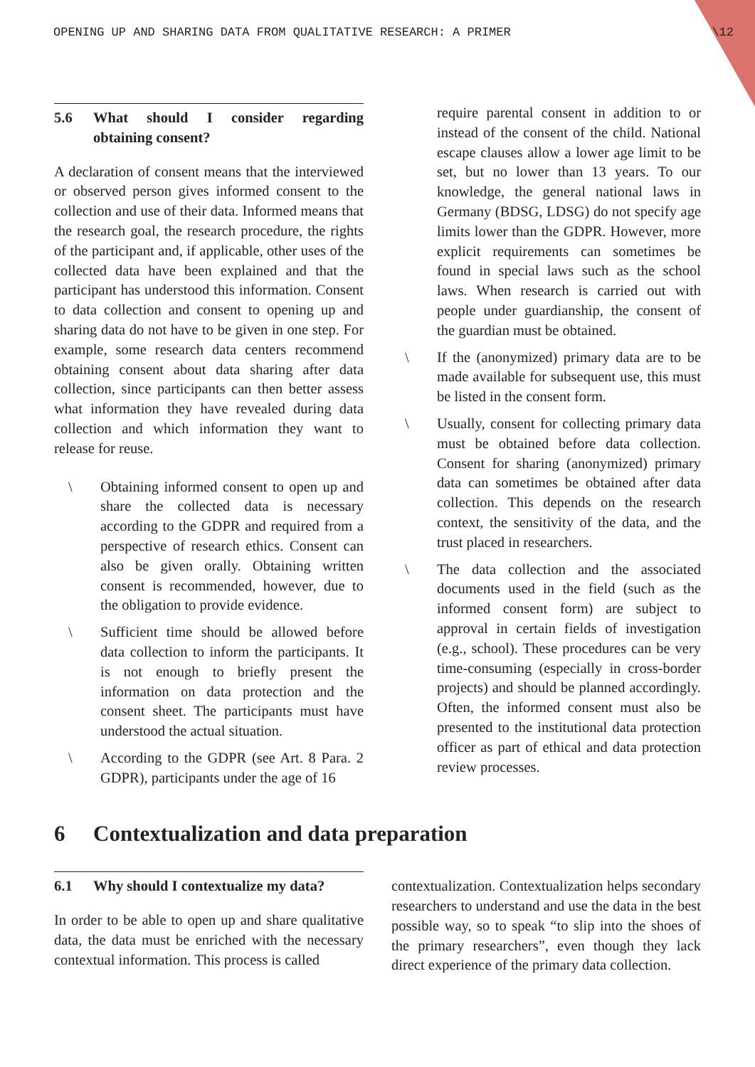OPENING UP AND SHARING DATA FROM QUALITATIVE RESEARCH: A PRIMER \12
5.6 What should I consider regarding obtaining consent?
A declaration of consent means that the interviewed or observed person gives informed consent to the collection and use of their data. Informed means that the research goal, the research procedure, the rights of the participant and, if applicable, other uses of the collected data have been explained and that the participant has understood this information. Consent to data collection and consent to opening up and sharing data do not have to be given in one step. For example, some research data centers recommend obtaining consent about data sharing after data collection, since participants can then better assess what information they have revealed during data collection and which information they want to release for reuse.
\ Obtaining informed consent to open up and share the collected data is necessary according to the GDPR and required from a perspective of research ethics. Consent can also be given orally. Obtaining written consent is recommended, however, due to the obligation to provide evidence.
\ Sufficient time should be allowed before data collection to inform the participants. It is not enough to briefly present the information on data protection and the consent sheet. The participants must have understood the actual situation.
\ According to the GDPR (see Art. 8 Para. 2 GDPR), participants under the age of 16
require parental consent in addition to or instead of the consent of the child. National escape clauses allow a lower age limit to be set, but no lower than 13 years. To our knowledge, the general national laws in Germany (BDSG, LDSG) do not specify age limits lower than the GDPR. However, more explicit requirements can sometimes be found in special laws such as the school laws. When research is carried out with people under guardianship, the consent of the guardian must be obtained.
\ If the (anonymized) primary data are to be made available for subsequent use, this must be listed in the consent form.
\ Usually, consent for collecting primary data must be obtained before data collection. Consent for sharing (anonymized) primary data can sometimes be obtained after data collection. This depends on the research context, the sensitivity of the data, and the trust placed in researchers.
\ The data collection and the associated documents used in the field (such as the informed consent form) are subject to approval in certain fields of investigation (e.g., school). These procedures can be very time-consuming (especially in cross-border projects) and should be planned accordingly. Often, the informed consent must also be presented to the institutional data protection officer as part of ethical and data protection review processes.
6 Contextualization and data preparation
6.1 Why should I contextualize my data?
In order to be able to open up and share qualitative data, the data must be enriched with the necessary contextual information. This process is called
contextualization. Contextualization helps secondary researchers to understand and use the data in the best possible way, so to speak “to slip into the shoes of the primary researchers”, even though they lack direct experience of the primary data collection.